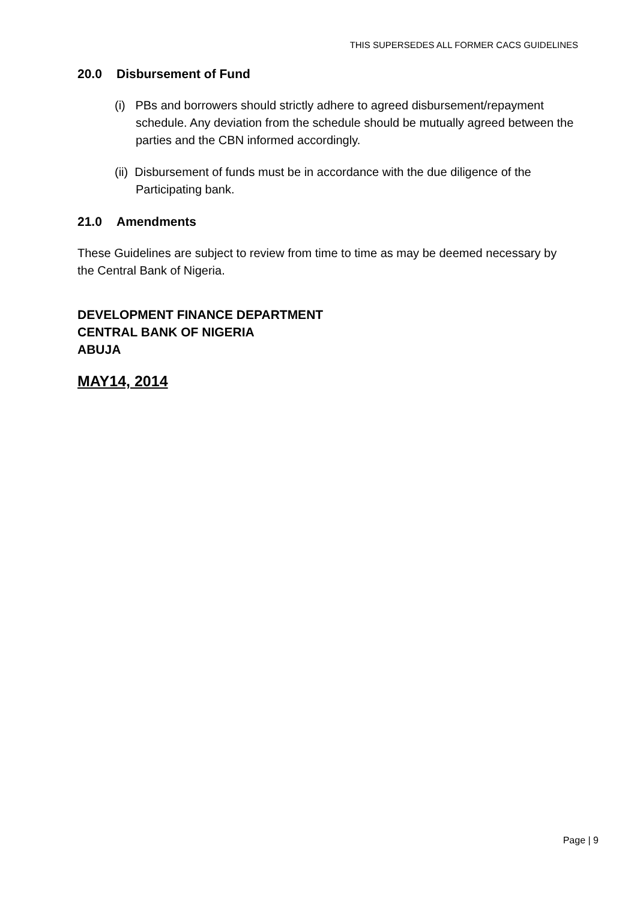THIS SUPERSEDES ALL FORMER CACS GUIDELINES
20.0 Disbursement of Fund
(i) PBs and borrowers should strictly adhere to agreed disbursement/repayment schedule. Any deviation from the schedule should be mutually agreed between the parties and the CBN informed accordingly.
(ii) Disbursement of funds must be in accordance with the due diligence of the Participating bank.
21.0 Amendments
These Guidelines are subject to review from time to time as may be deemed necessary by the Central Bank of Nigeria.
DEVELOPMENT FINANCE DEPARTMENT
CENTRAL BANK OF NIGERIA
ABUJA
MAY14, 2014
Page | 9